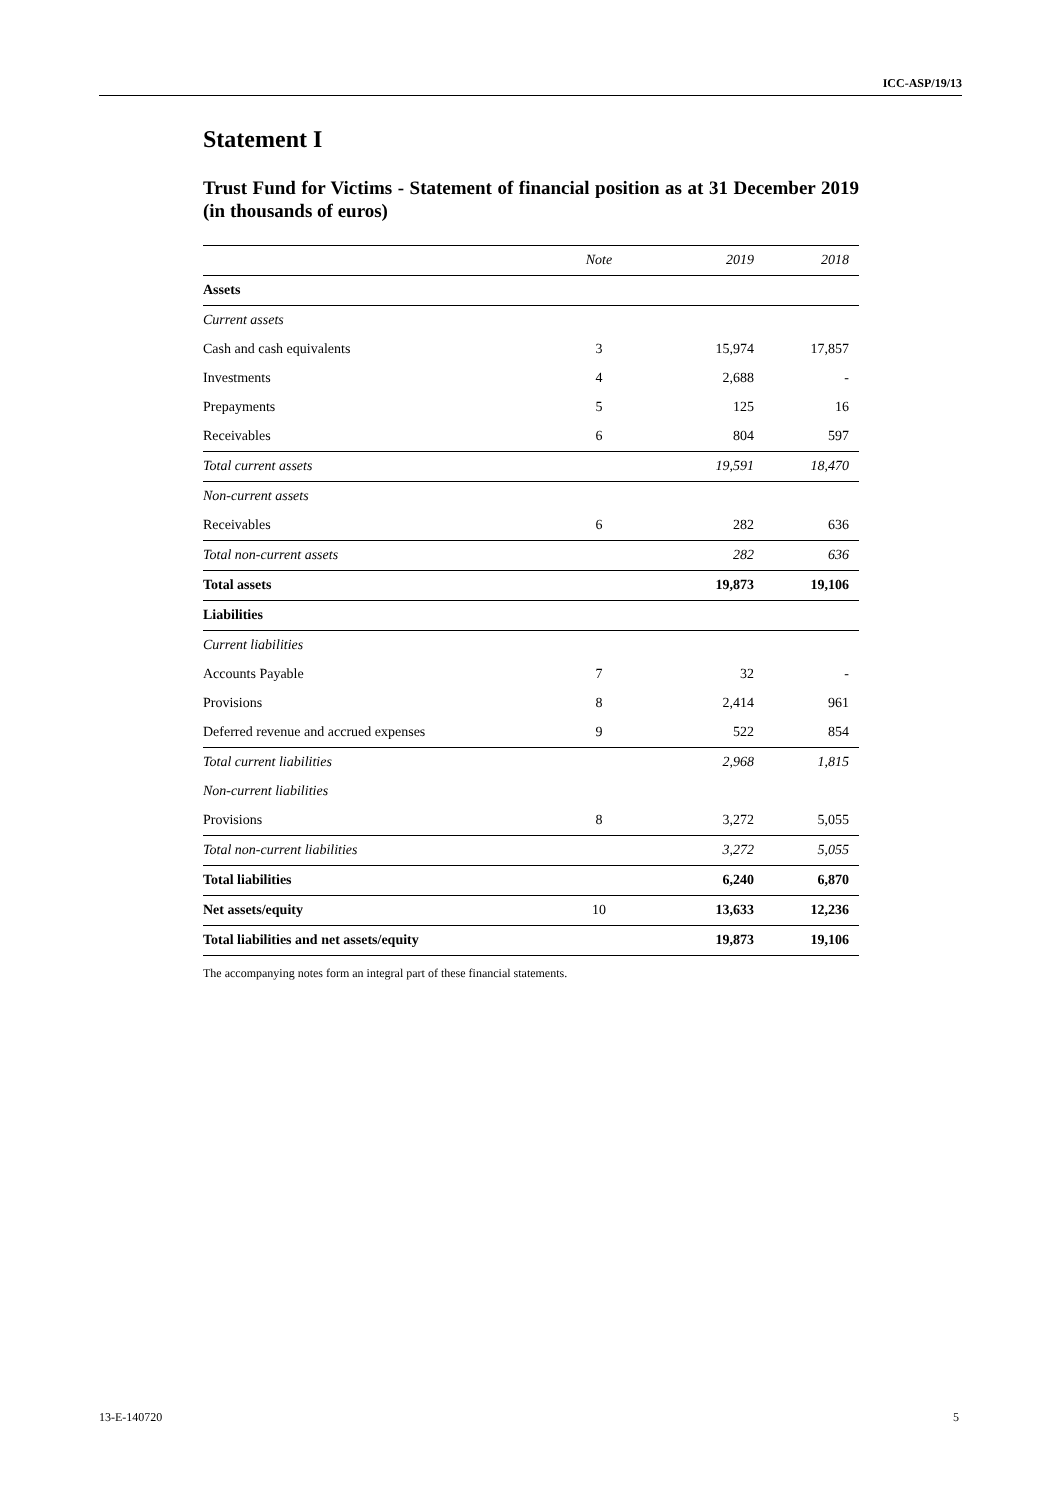ICC-ASP/19/13
Statement I
Trust Fund for Victims - Statement of financial position as at 31 December 2019 (in thousands of euros)
| | Note | 2019 | 2018 |
| --- | --- | --- | --- |
| Assets | | | |
| Current assets | | | |
| Cash and cash equivalents | 3 | 15,974 | 17,857 |
| Investments | 4 | 2,688 | - |
| Prepayments | 5 | 125 | 16 |
| Receivables | 6 | 804 | 597 |
| Total current assets | | 19,591 | 18,470 |
| Non-current assets | | | |
| Receivables | 6 | 282 | 636 |
| Total non-current assets | | 282 | 636 |
| Total assets | | 19,873 | 19,106 |
| Liabilities | | | |
| Current liabilities | | | |
| Accounts Payable | 7 | 32 | - |
| Provisions | 8 | 2,414 | 961 |
| Deferred revenue and accrued expenses | 9 | 522 | 854 |
| Total current liabilities | | 2,968 | 1,815 |
| Non-current liabilities | | | |
| Provisions | 8 | 3,272 | 5,055 |
| Total non-current liabilities | | 3,272 | 5,055 |
| Total liabilities | | 6,240 | 6,870 |
| Net assets/equity | 10 | 13,633 | 12,236 |
| Total liabilities and net assets/equity | | 19,873 | 19,106 |
The accompanying notes form an integral part of these financial statements.
13-E-140720 5